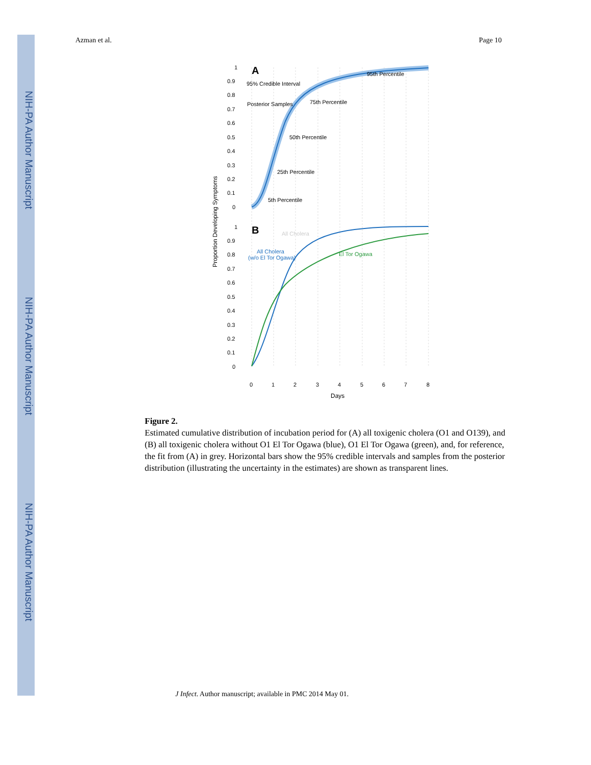NIH-PA Author Manuscript
NIH-PA Author Manuscript
NIH-PA Author Manuscript
Azman et al. Page 10
1
0.9
0.8
0.7
0.6
0.5
0.4
0.3
0.2
0.1
0
A
95th Percentile
95% Credible Interval
75th Percentile
Posterior Samples
50th Percentile
25th Percentile
5th Percentile
1
0.9
0.8
0.7
0.6
0.5
0.4
0.3
0.2
0.1
0
B
All Cholera
All Cholera
(w/o El Tor Ogawa)
El Tor Ogawa
0
1
2
3
4
5
6
7
8
Days
Proportion Developing Symptoms
Figure 2.
Estimated cumulative distribution of incubation period for (A) all toxigenic cholera (O1 and O139), and (B) all toxigenic cholera without O1 El Tor Ogawa (blue), O1 El Tor Ogawa (green), and, for reference, the fit from (A) in grey. Horizontal bars show the 95% credible intervals and samples from the posterior distribution (illustrating the uncertainty in the estimates) are shown as transparent lines.
J Infect. Author manuscript; available in PMC 2014 May 01.